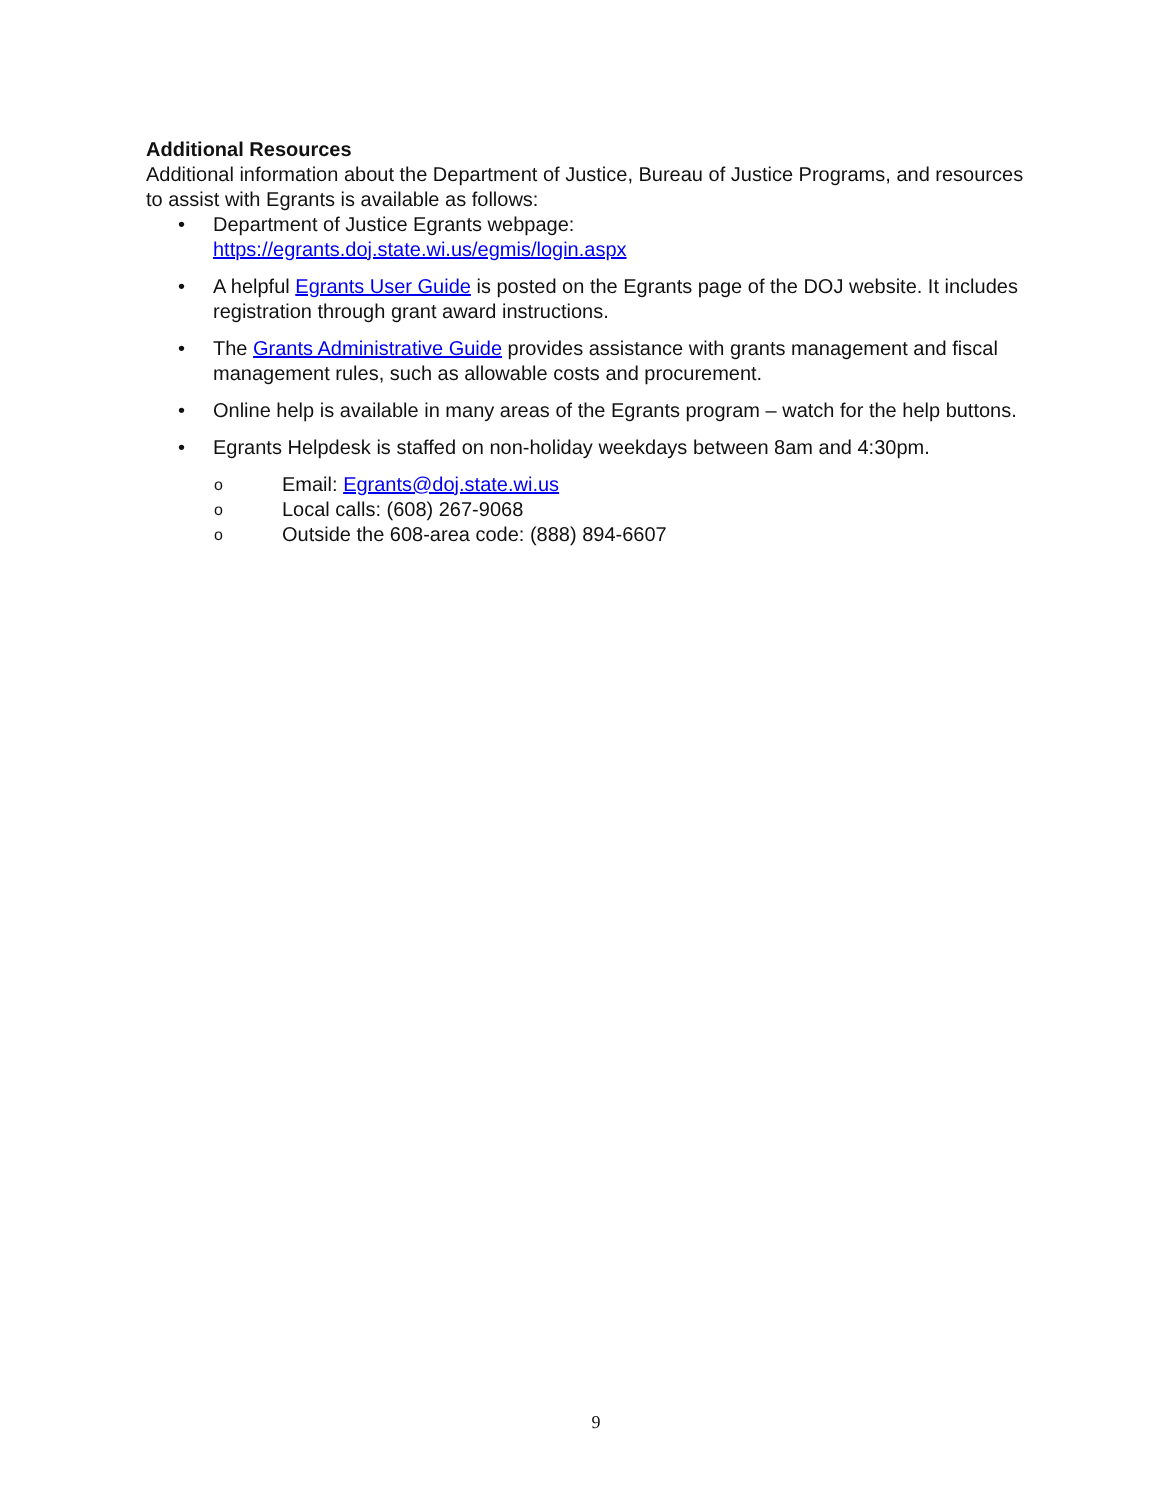Additional Resources
Additional information about the Department of Justice, Bureau of Justice Programs, and resources to assist with Egrants is available as follows:
• Department of Justice Egrants webpage:
https://egrants.doj.state.wi.us/egmis/login.aspx
• A helpful Egrants User Guide is posted on the Egrants page of the DOJ website. It includes registration through grant award instructions.
• The Grants Administrative Guide provides assistance with grants management and fiscal management rules, such as allowable costs and procurement.
• Online help is available in many areas of the Egrants program – watch for the help buttons.
• Egrants Helpdesk is staffed on non-holiday weekdays between 8am and 4:30pm.
o Email: Egrants@doj.state.wi.us
o Local calls: (608) 267-9068
o Outside the 608-area code: (888) 894-6607
9